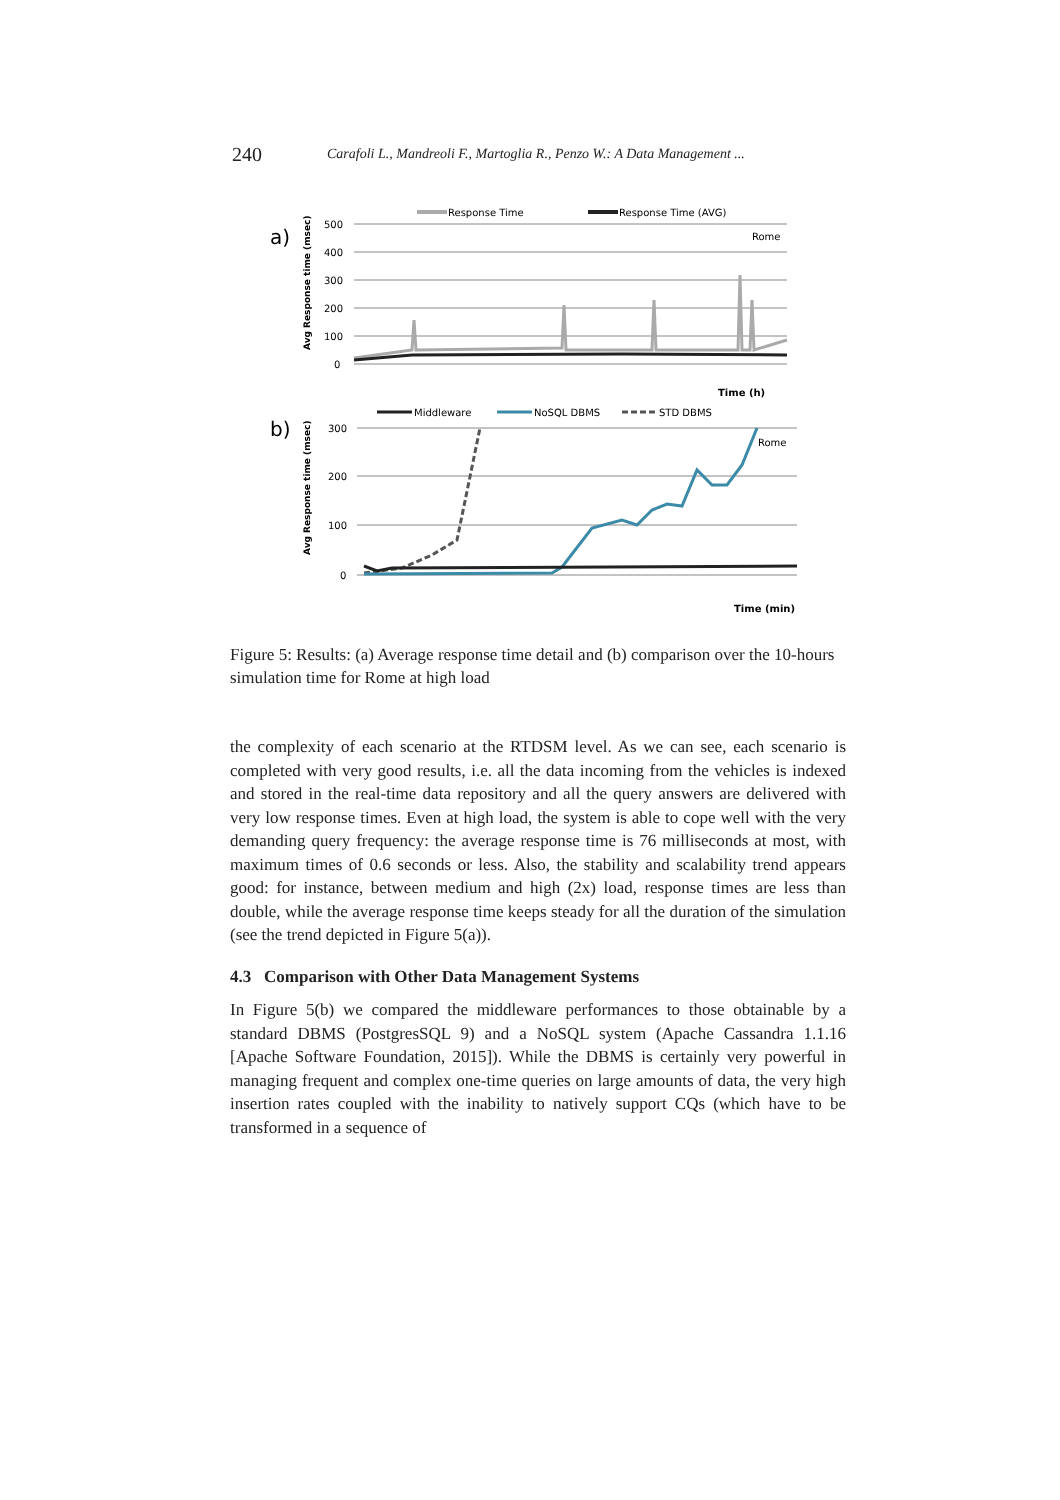240 Carafoli L., Mandreoli F., Martoglia R., Penzo W.: A Data Management ...
a)
Response Time
Response Time (AVG)
Avg Response time (msec)
500
400
300
200
100
0
Rome
Time (h)
b)
Middleware
NoSQL DBMS
STD DBMS
Avg Response time (msec)
300
200
100
0
Rome
Time (min)
Figure 5: Results: (a) Average response time detail and (b) comparison over the 10-hours simulation time for Rome at high load
the complexity of each scenario at the RTDSM level. As we can see, each scenario is completed with very good results, i.e. all the data incoming from the vehicles is indexed and stored in the real-time data repository and all the query answers are delivered with very low response times. Even at high load, the system is able to cope well with the very demanding query frequency: the average response time is 76 milliseconds at most, with maximum times of 0.6 seconds or less. Also, the stability and scalability trend appears good: for instance, between medium and high (2x) load, response times are less than double, while the average response time keeps steady for all the duration of the simulation (see the trend depicted in Figure 5(a)).
4.3 Comparison with Other Data Management Systems
In Figure 5(b) we compared the middleware performances to those obtainable by a standard DBMS (PostgresSQL 9) and a NoSQL system (Apache Cassandra 1.1.16 [Apache Software Foundation, 2015]). While the DBMS is certainly very powerful in managing frequent and complex one-time queries on large amounts of data, the very high insertion rates coupled with the inability to natively support CQs (which have to be transformed in a sequence of